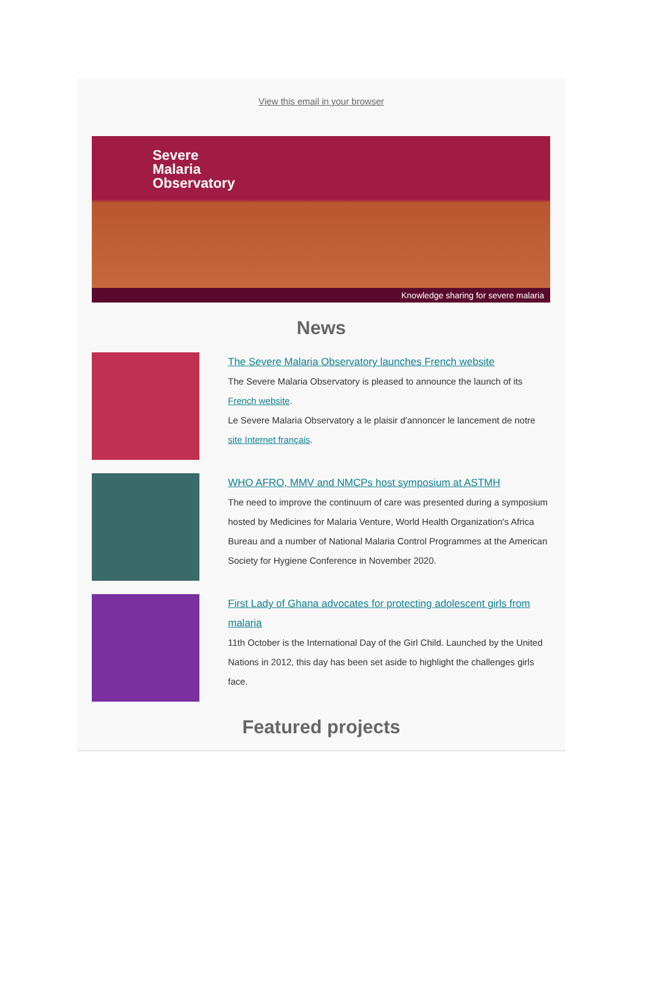View this email in your browser
Severe
Malaria
Observatory
Knowledge sharing for severe malaria
News
The Severe Malaria Observatory launches French website
The Severe Malaria Observatory is pleased to announce the launch of its French website.
Le Severe Malaria Observatory a le plaisir d'annoncer le lancement de notre site Internet français.
WHO AFRO, MMV and NMCPs host symposium at ASTMH
The need to improve the continuum of care was presented during a symposium hosted by Medicines for Malaria Venture, World Health Organization's Africa Bureau and a number of National Malaria Control Programmes at the American Society for Hygiene Conference in November 2020.
First Lady of Ghana advocates for protecting adolescent girls from malaria
11th October is the International Day of the Girl Child. Launched by the United Nations in 2012, this day has been set aside to highlight the challenges girls face.
Featured projects